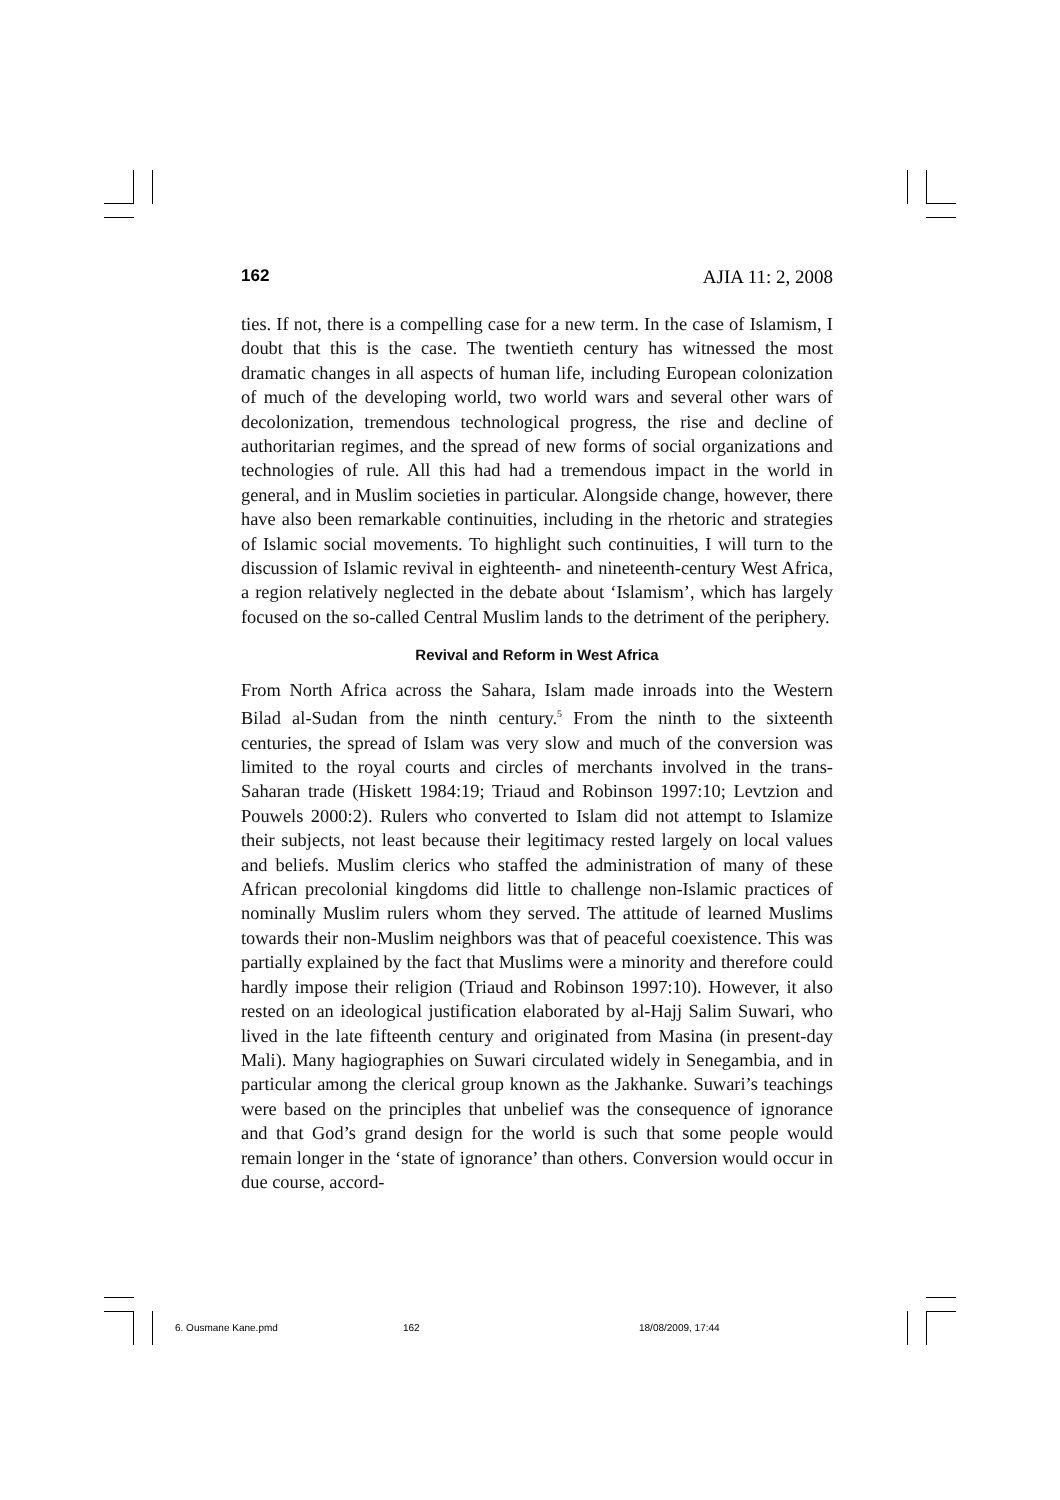162 AJIA 11: 2, 2008
ties. If not, there is a compelling case for a new term. In the case of Islamism, I doubt that this is the case. The twentieth century has witnessed the most dramatic changes in all aspects of human life, including European colonization of much of the developing world, two world wars and several other wars of decolonization, tremendous technological progress, the rise and decline of authoritarian regimes, and the spread of new forms of social organizations and technologies of rule. All this had had a tremendous impact in the world in general, and in Muslim societies in particular. Alongside change, however, there have also been remarkable continuities, including in the rhetoric and strategies of Islamic social movements. To highlight such continuities, I will turn to the discussion of Islamic revival in eighteenth- and nineteenth-century West Africa, a region relatively neglected in the debate about ‘Islamism’, which has largely focused on the so-called Central Muslim lands to the detriment of the periphery.
Revival and Reform in West Africa
From North Africa across the Sahara, Islam made inroads into the Western Bilad al-Sudan from the ninth century.<sup>5</sup> From the ninth to the sixteenth centuries, the spread of Islam was very slow and much of the conversion was limited to the royal courts and circles of merchants involved in the trans-Saharan trade (Hiskett 1984:19; Triaud and Robinson 1997:10; Levtzion and Pouwels 2000:2). Rulers who converted to Islam did not attempt to Islamize their subjects, not least because their legitimacy rested largely on local values and beliefs. Muslim clerics who staffed the administration of many of these African precolonial kingdoms did little to challenge non-Islamic practices of nominally Muslim rulers whom they served. The attitude of learned Muslims towards their non-Muslim neighbors was that of peaceful coexistence. This was partially explained by the fact that Muslims were a minority and therefore could hardly impose their religion (Triaud and Robinson 1997:10). However, it also rested on an ideological justification elaborated by al-Hajj Salim Suwari, who lived in the late fifteenth century and originated from Masina (in present-day Mali). Many hagiographies on Suwari circulated widely in Senegambia, and in particular among the clerical group known as the Jakhanke. Suwari’s teachings were based on the principles that unbelief was the consequence of ignorance and that God’s grand design for the world is such that some people would remain longer in the ‘state of ignorance’ than others. Conversion would occur in due course, accord-
6. Ousmane Kane.pmd 162 18/08/2009, 17:44